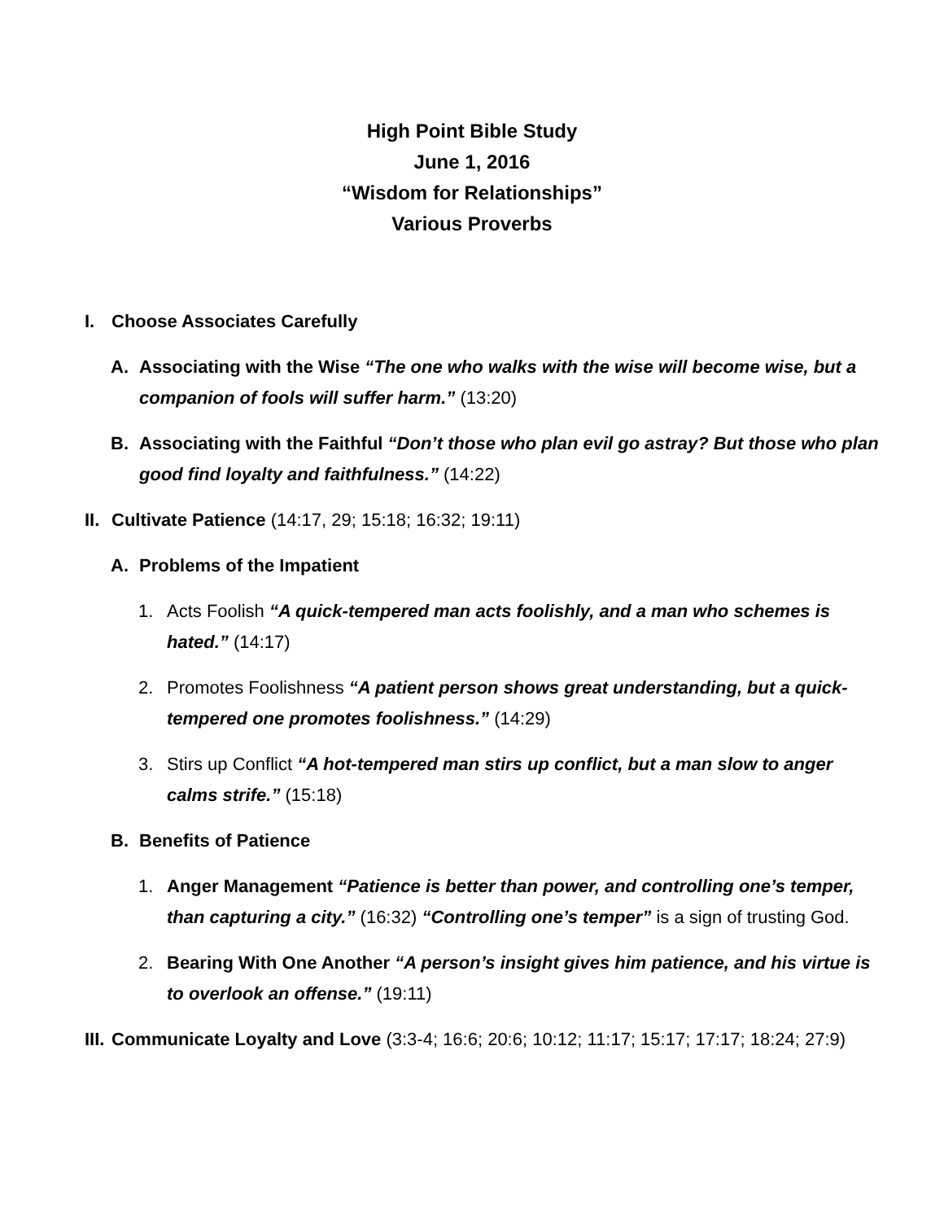High Point Bible Study
June 1, 2016
“Wisdom for Relationships”
Various Proverbs
I. Choose Associates Carefully
A. Associating with the Wise “The one who walks with the wise will become wise, but a companion of fools will suffer harm.” (13:20)
B. Associating with the Faithful “Don’t those who plan evil go astray? But those who plan good find loyalty and faithfulness.” (14:22)
II. Cultivate Patience (14:17, 29; 15:18; 16:32; 19:11)
A. Problems of the Impatient
1. Acts Foolish “A quick-tempered man acts foolishly, and a man who schemes is hated.” (14:17)
2. Promotes Foolishness “A patient person shows great understanding, but a quick-tempered one promotes foolishness.” (14:29)
3. Stirs up Conflict “A hot-tempered man stirs up conflict, but a man slow to anger calms strife.” (15:18)
B. Benefits of Patience
1. Anger Management “Patience is better than power, and controlling one’s temper, than capturing a city.” (16:32) “Controlling one’s temper” is a sign of trusting God.
2. Bearing With One Another “A person’s insight gives him patience, and his virtue is to overlook an offense.” (19:11)
III. Communicate Loyalty and Love (3:3-4; 16:6; 20:6; 10:12; 11:17; 15:17; 17:17; 18:24; 27:9)